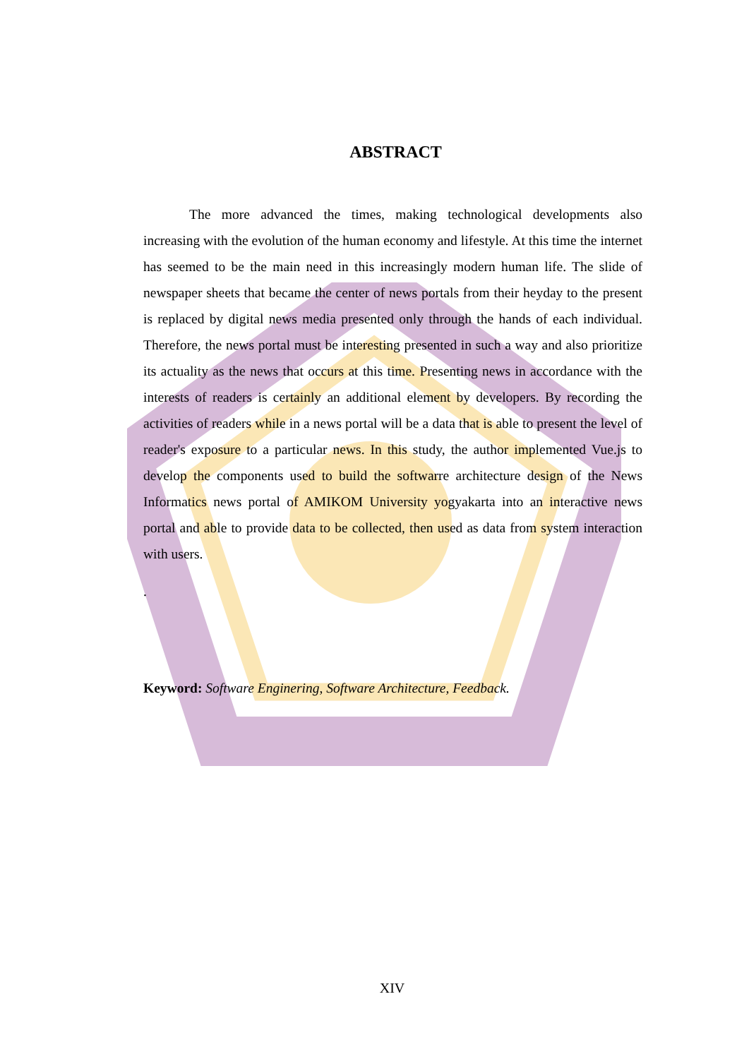ABSTRACT
The more advanced the times, making technological developments also increasing with the evolution of the human economy and lifestyle. At this time the internet has seemed to be the main need in this increasingly modern human life. The slide of newspaper sheets that became the center of news portals from their heyday to the present is replaced by digital news media presented only through the hands of each individual. Therefore, the news portal must be interesting presented in such a way and also prioritize its actuality as the news that occurs at this time. Presenting news in accordance with the interests of readers is certainly an additional element by developers. By recording the activities of readers while in a news portal will be a data that is able to present the level of reader's exposure to a particular news. In this study, the author implemented Vue.js to develop the components used to build the softwarre architecture design of the News Informatics news portal of AMIKOM University yogyakarta into an interactive news portal and able to provide data to be collected, then used as data from system interaction with users.
.
Keyword: Software Enginering, Software Architecture, Feedback.
XIV